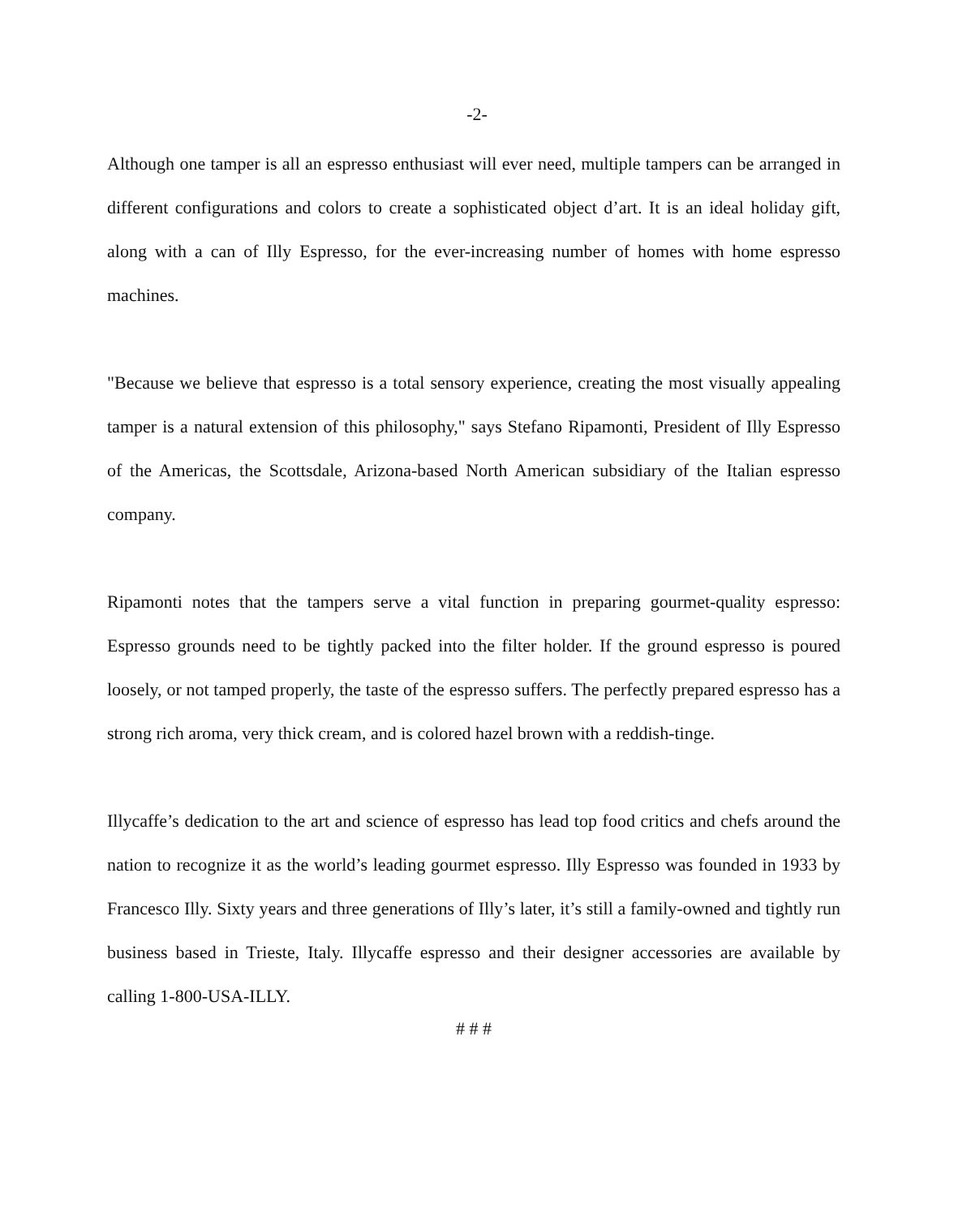-2-
Although one tamper is all an espresso enthusiast will ever need, multiple tampers can be arranged in different configurations and colors to create a sophisticated object d’art. It is an ideal holiday gift, along with a can of Illy Espresso, for the ever-increasing number of homes with home espresso machines.
"Because we believe that espresso is a total sensory experience, creating the most visually appealing tamper is a natural extension of this philosophy," says Stefano Ripamonti, President of Illy Espresso of the Americas, the Scottsdale, Arizona-based North American subsidiary of the Italian espresso company.
Ripamonti notes that the tampers serve a vital function in preparing gourmet-quality espresso: Espresso grounds need to be tightly packed into the filter holder. If the ground espresso is poured loosely, or not tamped properly, the taste of the espresso suffers. The perfectly prepared espresso has a strong rich aroma, very thick cream, and is colored hazel brown with a reddish-tinge.
Illycaffe’s dedication to the art and science of espresso has lead top food critics and chefs around the nation to recognize it as the world’s leading gourmet espresso. Illy Espresso was founded in 1933 by Francesco Illy. Sixty years and three generations of Illy’s later, it’s still a family-owned and tightly run business based in Trieste, Italy. Illycaffe espresso and their designer accessories are available by calling 1-800-USA-ILLY.
# # #